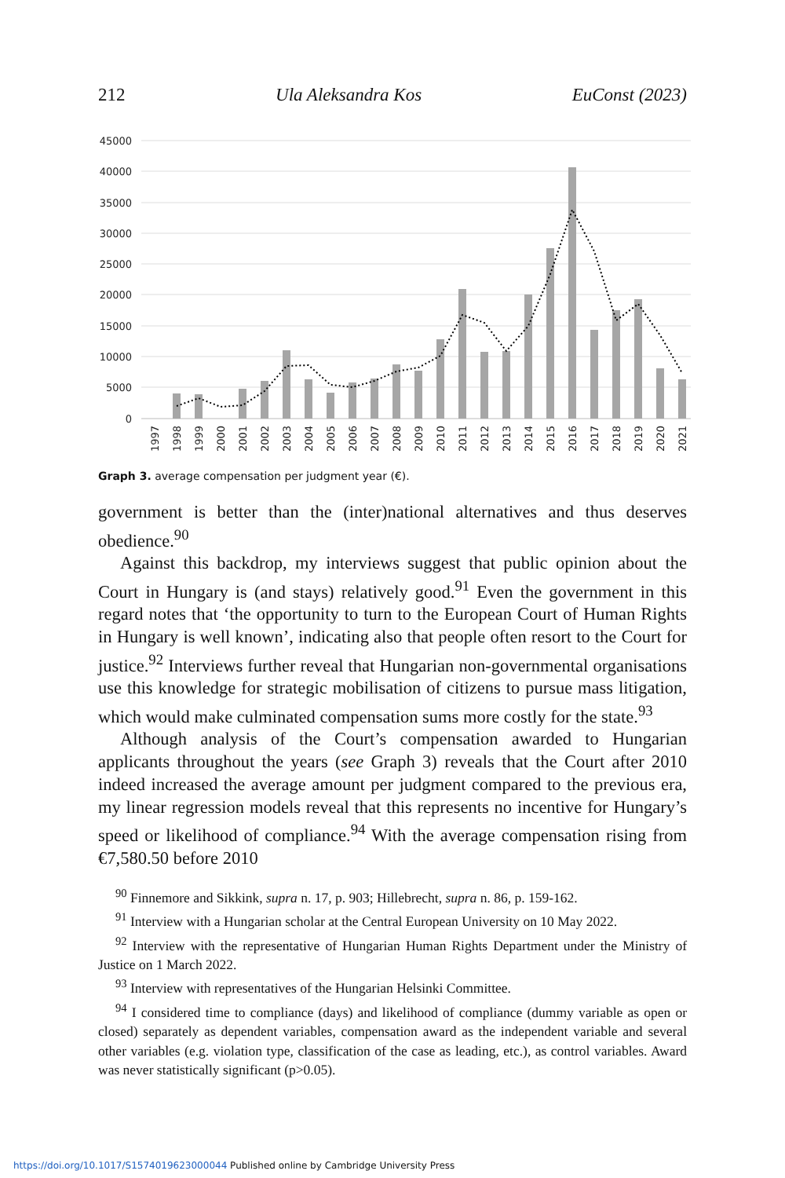212 Ula Aleksandra Kos EuConst (2023)
45000
40000
35000
30000
25000
20000
15000
10000
5000
0
1997
1998
1999
2000
2001
2002
2003
2004
2005
2006
2007
2008
2009
2010
2011
2012
2013
2014
2015
2016
2017
2018
2019
2020
2021
Graph 3. average compensation per judgment year (€).
government is better than the (inter)national alternatives and thus deserves obedience.<sup>90</sup>
Against this backdrop, my interviews suggest that public opinion about the Court in Hungary is (and stays) relatively good.<sup>91</sup> Even the government in this regard notes that ‘the opportunity to turn to the European Court of Human Rights in Hungary is well known’, indicating also that people often resort to the Court for justice.<sup>92</sup> Interviews further reveal that Hungarian non-governmental organisations use this knowledge for strategic mobilisation of citizens to pursue mass litigation, which would make culminated compensation sums more costly for the state.<sup>93</sup>
Although analysis of the Court’s compensation awarded to Hungarian applicants throughout the years (see Graph 3) reveals that the Court after 2010 indeed increased the average amount per judgment compared to the previous era, my linear regression models reveal that this represents no incentive for Hungary’s speed or likelihood of compliance.<sup>94</sup> With the average compensation rising from €7,580.50 before 2010
<sup>90</sup> Finnemore and Sikkink, supra n. 17, p. 903; Hillebrecht, supra n. 86, p. 159-162.
<sup>91</sup> Interview with a Hungarian scholar at the Central European University on 10 May 2022.
<sup>92</sup> Interview with the representative of Hungarian Human Rights Department under the Ministry of Justice on 1 March 2022.
<sup>93</sup> Interview with representatives of the Hungarian Helsinki Committee.
<sup>94</sup> I considered time to compliance (days) and likelihood of compliance (dummy variable as open or closed) separately as dependent variables, compensation award as the independent variable and several other variables (e.g. violation type, classification of the case as leading, etc.), as control variables. Award was never statistically significant (p>0.05).
https://doi.org/10.1017/S1574019623000044 Published online by Cambridge University Press